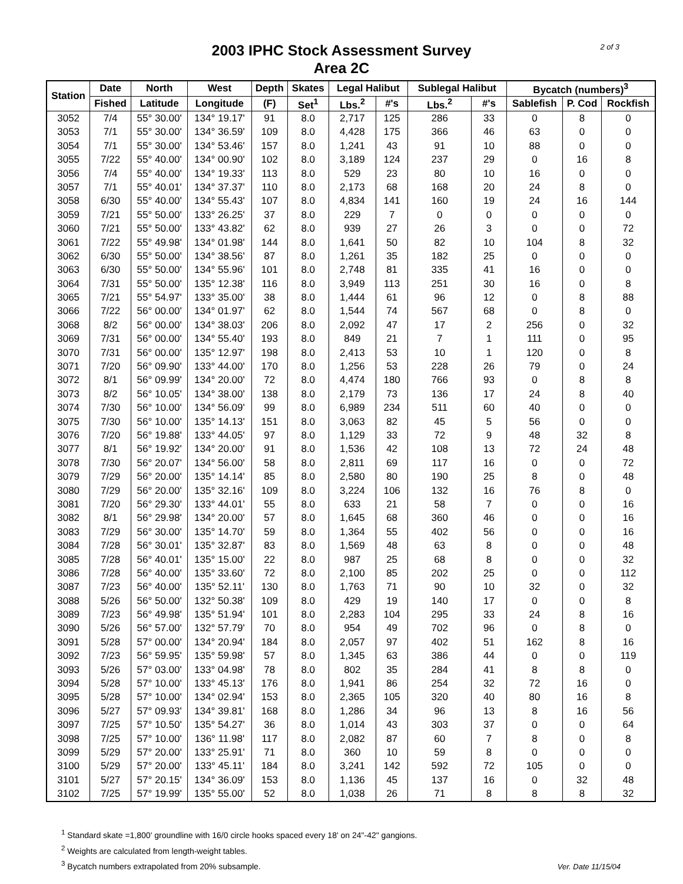2 of 3
2003 IPHC Stock Assessment Survey
Area 2C
| Station | Date | North | West | Depth | Skates | Legal Halibut | | Sublegal Halibut | | Bycatch (numbers)<sup>3</sup> | | |
| --- | --- | --- | --- | --- | --- | --- | --- | --- | --- | --- | --- | --- |
| | Fished | Latitude | Longitude | (F) | Set<sup>1</sup> | Lbs.<sup>2</sup> | #'s | Lbs.<sup>2</sup> | #'s | Sablefish | P. Cod | Rockfish |
| 3052 | 7/4 | 55° 30.00' | 134° 19.17' | 91 | 8.0 | 2,717 | 125 | 286 | 33 | 0 | 8 | 0 |
| 3053 | 7/1 | 55° 30.00' | 134° 36.59' | 109 | 8.0 | 4,428 | 175 | 366 | 46 | 63 | 0 | 0 |
| 3054 | 7/1 | 55° 30.00' | 134° 53.46' | 157 | 8.0 | 1,241 | 43 | 91 | 10 | 88 | 0 | 0 |
| 3055 | 7/22 | 55° 40.00' | 134° 00.90' | 102 | 8.0 | 3,189 | 124 | 237 | 29 | 0 | 16 | 8 |
| 3056 | 7/4 | 55° 40.00' | 134° 19.33' | 113 | 8.0 | 529 | 23 | 80 | 10 | 16 | 0 | 0 |
| 3057 | 7/1 | 55° 40.01' | 134° 37.37' | 110 | 8.0 | 2,173 | 68 | 168 | 20 | 24 | 8 | 0 |
| 3058 | 6/30 | 55° 40.00' | 134° 55.43' | 107 | 8.0 | 4,834 | 141 | 160 | 19 | 24 | 16 | 144 |
| 3059 | 7/21 | 55° 50.00' | 133° 26.25' | 37 | 8.0 | 229 | 7 | 0 | 0 | 0 | 0 | 0 |
| 3060 | 7/21 | 55° 50.00' | 133° 43.82' | 62 | 8.0 | 939 | 27 | 26 | 3 | 0 | 0 | 72 |
| 3061 | 7/22 | 55° 49.98' | 134° 01.98' | 144 | 8.0 | 1,641 | 50 | 82 | 10 | 104 | 8 | 32 |
| 3062 | 6/30 | 55° 50.00' | 134° 38.56' | 87 | 8.0 | 1,261 | 35 | 182 | 25 | 0 | 0 | 0 |
| 3063 | 6/30 | 55° 50.00' | 134° 55.96' | 101 | 8.0 | 2,748 | 81 | 335 | 41 | 16 | 0 | 0 |
| 3064 | 7/31 | 55° 50.00' | 135° 12.38' | 116 | 8.0 | 3,949 | 113 | 251 | 30 | 16 | 0 | 8 |
| 3065 | 7/21 | 55° 54.97' | 133° 35.00' | 38 | 8.0 | 1,444 | 61 | 96 | 12 | 0 | 8 | 88 |
| 3066 | 7/22 | 56° 00.00' | 134° 01.97' | 62 | 8.0 | 1,544 | 74 | 567 | 68 | 0 | 8 | 0 |
| 3068 | 8/2 | 56° 00.00' | 134° 38.03' | 206 | 8.0 | 2,092 | 47 | 17 | 2 | 256 | 0 | 32 |
| 3069 | 7/31 | 56° 00.00' | 134° 55.40' | 193 | 8.0 | 849 | 21 | 7 | 1 | 111 | 0 | 95 |
| 3070 | 7/31 | 56° 00.00' | 135° 12.97' | 198 | 8.0 | 2,413 | 53 | 10 | 1 | 120 | 0 | 8 |
| 3071 | 7/20 | 56° 09.90' | 133° 44.00' | 170 | 8.0 | 1,256 | 53 | 228 | 26 | 79 | 0 | 24 |
| 3072 | 8/1 | 56° 09.99' | 134° 20.00' | 72 | 8.0 | 4,474 | 180 | 766 | 93 | 0 | 8 | 8 |
| 3073 | 8/2 | 56° 10.05' | 134° 38.00' | 138 | 8.0 | 2,179 | 73 | 136 | 17 | 24 | 8 | 40 |
| 3074 | 7/30 | 56° 10.00' | 134° 56.09' | 99 | 8.0 | 6,989 | 234 | 511 | 60 | 40 | 0 | 0 |
| 3075 | 7/30 | 56° 10.00' | 135° 14.13' | 151 | 8.0 | 3,063 | 82 | 45 | 5 | 56 | 0 | 0 |
| 3076 | 7/20 | 56° 19.88' | 133° 44.05' | 97 | 8.0 | 1,129 | 33 | 72 | 9 | 48 | 32 | 8 |
| 3077 | 8/1 | 56° 19.92' | 134° 20.00' | 91 | 8.0 | 1,536 | 42 | 108 | 13 | 72 | 24 | 48 |
| 3078 | 7/30 | 56° 20.07' | 134° 56.00' | 58 | 8.0 | 2,811 | 69 | 117 | 16 | 0 | 0 | 72 |
| 3079 | 7/29 | 56° 20.00' | 135° 14.14' | 85 | 8.0 | 2,580 | 80 | 190 | 25 | 8 | 0 | 48 |
| 3080 | 7/29 | 56° 20.00' | 135° 32.16' | 109 | 8.0 | 3,224 | 106 | 132 | 16 | 76 | 8 | 0 |
| 3081 | 7/20 | 56° 29.30' | 133° 44.01' | 55 | 8.0 | 633 | 21 | 58 | 7 | 0 | 0 | 16 |
| 3082 | 8/1 | 56° 29.98' | 134° 20.00' | 57 | 8.0 | 1,645 | 68 | 360 | 46 | 0 | 0 | 16 |
| 3083 | 7/29 | 56° 30.00' | 135° 14.70' | 59 | 8.0 | 1,364 | 55 | 402 | 56 | 0 | 0 | 16 |
| 3084 | 7/28 | 56° 30.01' | 135° 32.87' | 83 | 8.0 | 1,569 | 48 | 63 | 8 | 0 | 0 | 48 |
| 3085 | 7/28 | 56° 40.01' | 135° 15.00' | 22 | 8.0 | 987 | 25 | 68 | 8 | 0 | 0 | 32 |
| 3086 | 7/28 | 56° 40.00' | 135° 33.60' | 72 | 8.0 | 2,100 | 85 | 202 | 25 | 0 | 0 | 112 |
| 3087 | 7/23 | 56° 40.00' | 135° 52.11' | 130 | 8.0 | 1,763 | 71 | 90 | 10 | 32 | 0 | 32 |
| 3088 | 5/26 | 56° 50.00' | 132° 50.38' | 109 | 8.0 | 429 | 19 | 140 | 17 | 0 | 0 | 8 |
| 3089 | 7/23 | 56° 49.98' | 135° 51.94' | 101 | 8.0 | 2,283 | 104 | 295 | 33 | 24 | 8 | 16 |
| 3090 | 5/26 | 56° 57.00' | 132° 57.79' | 70 | 8.0 | 954 | 49 | 702 | 96 | 0 | 8 | 0 |
| 3091 | 5/28 | 57° 00.00' | 134° 20.94' | 184 | 8.0 | 2,057 | 97 | 402 | 51 | 162 | 8 | 16 |
| 3092 | 7/23 | 56° 59.95' | 135° 59.98' | 57 | 8.0 | 1,345 | 63 | 386 | 44 | 0 | 0 | 119 |
| 3093 | 5/26 | 57° 03.00' | 133° 04.98' | 78 | 8.0 | 802 | 35 | 284 | 41 | 8 | 8 | 0 |
| 3094 | 5/28 | 57° 10.00' | 133° 45.13' | 176 | 8.0 | 1,941 | 86 | 254 | 32 | 72 | 16 | 0 |
| 3095 | 5/28 | 57° 10.00' | 134° 02.94' | 153 | 8.0 | 2,365 | 105 | 320 | 40 | 80 | 16 | 8 |
| 3096 | 5/27 | 57° 09.93' | 134° 39.81' | 168 | 8.0 | 1,286 | 34 | 96 | 13 | 8 | 16 | 56 |
| 3097 | 7/25 | 57° 10.50' | 135° 54.27' | 36 | 8.0 | 1,014 | 43 | 303 | 37 | 0 | 0 | 64 |
| 3098 | 7/25 | 57° 10.00' | 136° 11.98' | 117 | 8.0 | 2,082 | 87 | 60 | 7 | 8 | 0 | 8 |
| 3099 | 5/29 | 57° 20.00' | 133° 25.91' | 71 | 8.0 | 360 | 10 | 59 | 8 | 0 | 0 | 0 |
| 3100 | 5/29 | 57° 20.00' | 133° 45.11' | 184 | 8.0 | 3,241 | 142 | 592 | 72 | 105 | 0 | 0 |
| 3101 | 5/27 | 57° 20.15' | 134° 36.09' | 153 | 8.0 | 1,136 | 45 | 137 | 16 | 0 | 32 | 48 |
| 3102 | 7/25 | 57° 19.99' | 135° 55.00' | 52 | 8.0 | 1,038 | 26 | 71 | 8 | 8 | 8 | 32 |
<sup>1</sup> Standard skate =1,800' groundline with 16/0 circle hooks spaced every 18' on 24"-42" gangions.
<sup>2</sup> Weights are calculated from length-weight tables.
<sup>3</sup> Bycatch numbers extrapolated from 20% subsample.
Ver. Date 11/15/04